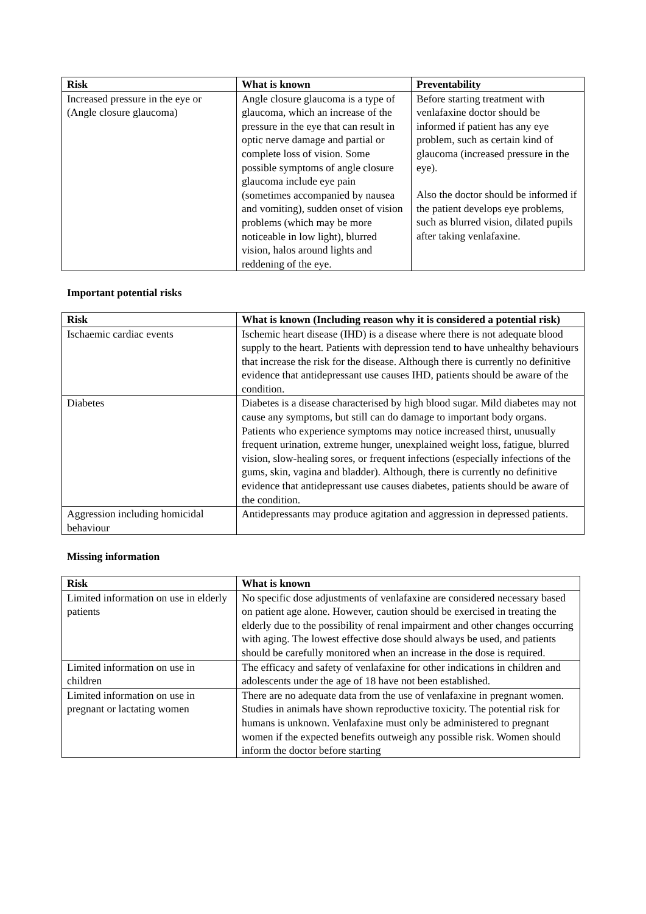| Risk | What is known | Preventability |
| --- | --- | --- |
| Increased pressure in the eye or (Angle closure glaucoma) | Angle closure glaucoma is a type of glaucoma, which an increase of the pressure in the eye that can result in optic nerve damage and partial or complete loss of vision. Some possible symptoms of angle closure glaucoma include eye pain (sometimes accompanied by nausea and vomiting), sudden onset of vision problems (which may be more noticeable in low light), blurred vision, halos around lights and reddening of the eye. | Before starting treatment with venlafaxine doctor should be informed if patient has any eye problem, such as certain kind of glaucoma (increased pressure in the eye). Also the doctor should be informed if the patient develops eye problems, such as blurred vision, dilated pupils after taking venlafaxine. |
Important potential risks
| Risk | What is known (Including reason why it is considered a potential risk) |
| --- | --- |
| Ischaemic cardiac events | Ischemic heart disease (IHD) is a disease where there is not adequate blood supply to the heart. Patients with depression tend to have unhealthy behaviours that increase the risk for the disease. Although there is currently no definitive evidence that antidepressant use causes IHD, patients should be aware of the condition. |
| Diabetes | Diabetes is a disease characterised by high blood sugar. Mild diabetes may not cause any symptoms, but still can do damage to important body organs. Patients who experience symptoms may notice increased thirst, unusually frequent urination, extreme hunger, unexplained weight loss, fatigue, blurred vision, slow-healing sores, or frequent infections (especially infections of the gums, skin, vagina and bladder). Although, there is currently no definitive evidence that antidepressant use causes diabetes, patients should be aware of the condition. |
| Aggression including homicidal behaviour | Antidepressants may produce agitation and aggression in depressed patients. |
Missing information
| Risk | What is known |
| --- | --- |
| Limited information on use in elderly patients | No specific dose adjustments of venlafaxine are considered necessary based on patient age alone. However, caution should be exercised in treating the elderly due to the possibility of renal impairment and other changes occurring with aging. The lowest effective dose should always be used, and patients should be carefully monitored when an increase in the dose is required. |
| Limited information on use in children | The efficacy and safety of venlafaxine for other indications in children and adolescents under the age of 18 have not been established. |
| Limited information on use in pregnant or lactating women | There are no adequate data from the use of venlafaxine in pregnant women. Studies in animals have shown reproductive toxicity. The potential risk for humans is unknown. Venlafaxine must only be administered to pregnant women if the expected benefits outweigh any possible risk. Women should inform the doctor before starting |